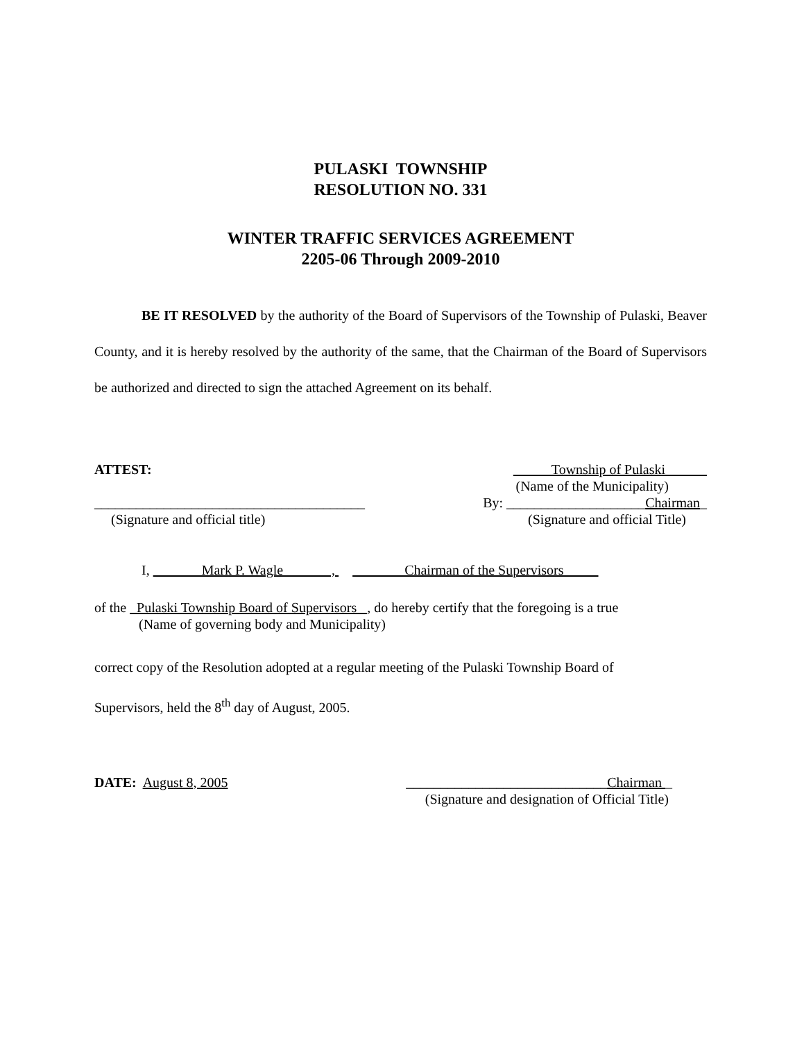PULASKI TOWNSHIP
RESOLUTION NO. 331
WINTER TRAFFIC SERVICES AGREEMENT
2205-06 Through 2009-2010
BE IT RESOLVED by the authority of the Board of Supervisors of the Township of Pulaski, Beaver County, and it is hereby resolved by the authority of the same, that the Chairman of the Board of Supervisors be authorized and directed to sign the attached Agreement on its behalf.
ATTEST: Township of Pulaski
(Name of the Municipality)
_______________________________________ By: ____________________Chairman_
(Signature and official title) (Signature and official Title)
I, Mark P. Wagle , Chairman of the Supervisors
of the Pulaski Township Board of Supervisors , do hereby certify that the foregoing is a true
(Name of governing body and Municipality)
correct copy of the Resolution adopted at a regular meeting of the Pulaski Township Board of
Supervisors, held the 8<sup>th</sup> day of August, 2005.
DATE: August 8, 2005 _____________________________Chairman _
(Signature and designation of Official Title)